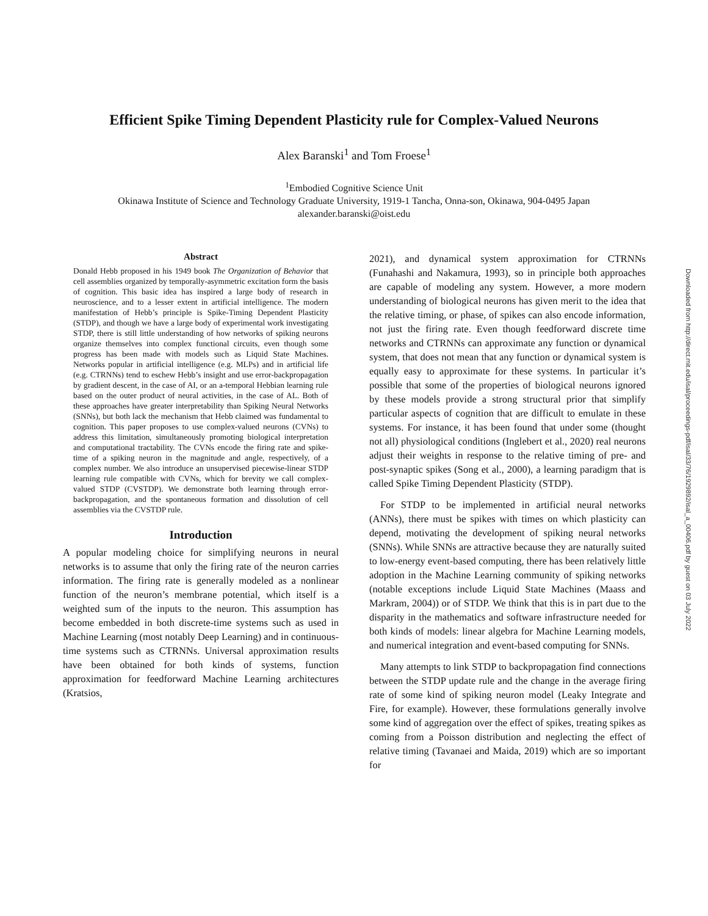Efficient Spike Timing Dependent Plasticity rule for Complex-Valued Neurons
Alex Baranski<sup>1</sup> and Tom Froese<sup>1</sup>
<sup>1</sup> Embodied Cognitive Science Unit
Okinawa Institute of Science and Technology Graduate University, 1919-1 Tancha, Onna-son, Okinawa, 904-0495 Japan
alexander.baranski@oist.edu
Abstract
Donald Hebb proposed in his 1949 book The Organization of Behavior that cell assemblies organized by temporally-asymmetric excitation form the basis of cognition. This basic idea has inspired a large body of research in neuroscience, and to a lesser extent in artificial intelligence. The modern manifestation of Hebb’s principle is Spike-Timing Dependent Plasticity (STDP), and though we have a large body of experimental work investigating STDP, there is still little understanding of how networks of spiking neurons organize themselves into complex functional circuits, even though some progress has been made with models such as Liquid State Machines. Networks popular in artificial intelligence (e.g. MLPs) and in artificial life (e.g. CTRNNs) tend to eschew Hebb’s insight and use error-backpropagation by gradient descent, in the case of AI, or an a-temporal Hebbian learning rule based on the outer product of neural activities, in the case of AL. Both of these approaches have greater interpretability than Spiking Neural Networks (SNNs), but both lack the mechanism that Hebb claimed was fundamental to cognition. This paper proposes to use complex-valued neurons (CVNs) to address this limitation, simultaneously promoting biological interpretation and computational tractability. The CVNs encode the firing rate and spike-time of a spiking neuron in the magnitude and angle, respectively, of a complex number. We also introduce an unsupervised piecewise-linear STDP learning rule compatible with CVNs, which for brevity we call complex-valued STDP (CVSTDP). We demonstrate both learning through error-backpropagation, and the spontaneous formation and dissolution of cell assemblies via the CVSTDP rule.
Introduction
A popular modeling choice for simplifying neurons in neural networks is to assume that only the firing rate of the neuron carries information. The firing rate is generally modeled as a nonlinear function of the neuron’s membrane potential, which itself is a weighted sum of the inputs to the neuron. This assumption has become embedded in both discrete-time systems such as used in Machine Learning (most notably Deep Learning) and in continuous-time systems such as CTRNNs. Universal approximation results have been obtained for both kinds of systems, function approximation for feedforward Machine Learning architectures (Kratsios,
2021), and dynamical system approximation for CTRNNs (Funahashi and Nakamura, 1993), so in principle both approaches are capable of modeling any system. However, a more modern understanding of biological neurons has given merit to the idea that the relative timing, or phase, of spikes can also encode information, not just the firing rate. Even though feedforward discrete time networks and CTRNNs can approximate any function or dynamical system, that does not mean that any function or dynamical system is equally easy to approximate for these systems. In particular it’s possible that some of the properties of biological neurons ignored by these models provide a strong structural prior that simplify particular aspects of cognition that are difficult to emulate in these systems. For instance, it has been found that under some (thought not all) physiological conditions (Inglebert et al., 2020) real neurons adjust their weights in response to the relative timing of pre- and post-synaptic spikes (Song et al., 2000), a learning paradigm that is called Spike Timing Dependent Plasticity (STDP).
For STDP to be implemented in artificial neural networks (ANNs), there must be spikes with times on which plasticity can depend, motivating the development of spiking neural networks (SNNs). While SNNs are attractive because they are naturally suited to low-energy event-based computing, there has been relatively little adoption in the Machine Learning community of spiking networks (notable exceptions include Liquid State Machines (Maass and Markram, 2004)) or of STDP. We think that this is in part due to the disparity in the mathematics and software infrastructure needed for both kinds of models: linear algebra for Machine Learning models, and numerical integration and event-based computing for SNNs.
Many attempts to link STDP to backpropagation find connections between the STDP update rule and the change in the average firing rate of some kind of spiking neuron model (Leaky Integrate and Fire, for example). However, these formulations generally involve some kind of aggregation over the effect of spikes, treating spikes as coming from a Poisson distribution and neglecting the effect of relative timing (Tavanaei and Maida, 2019) which are so important for
Downloaded from http://direct.mit.edu/isal/proceedings-pdf/isal/33/76/1929892/isal_a_00406.pdf by guest on 03 July 2022